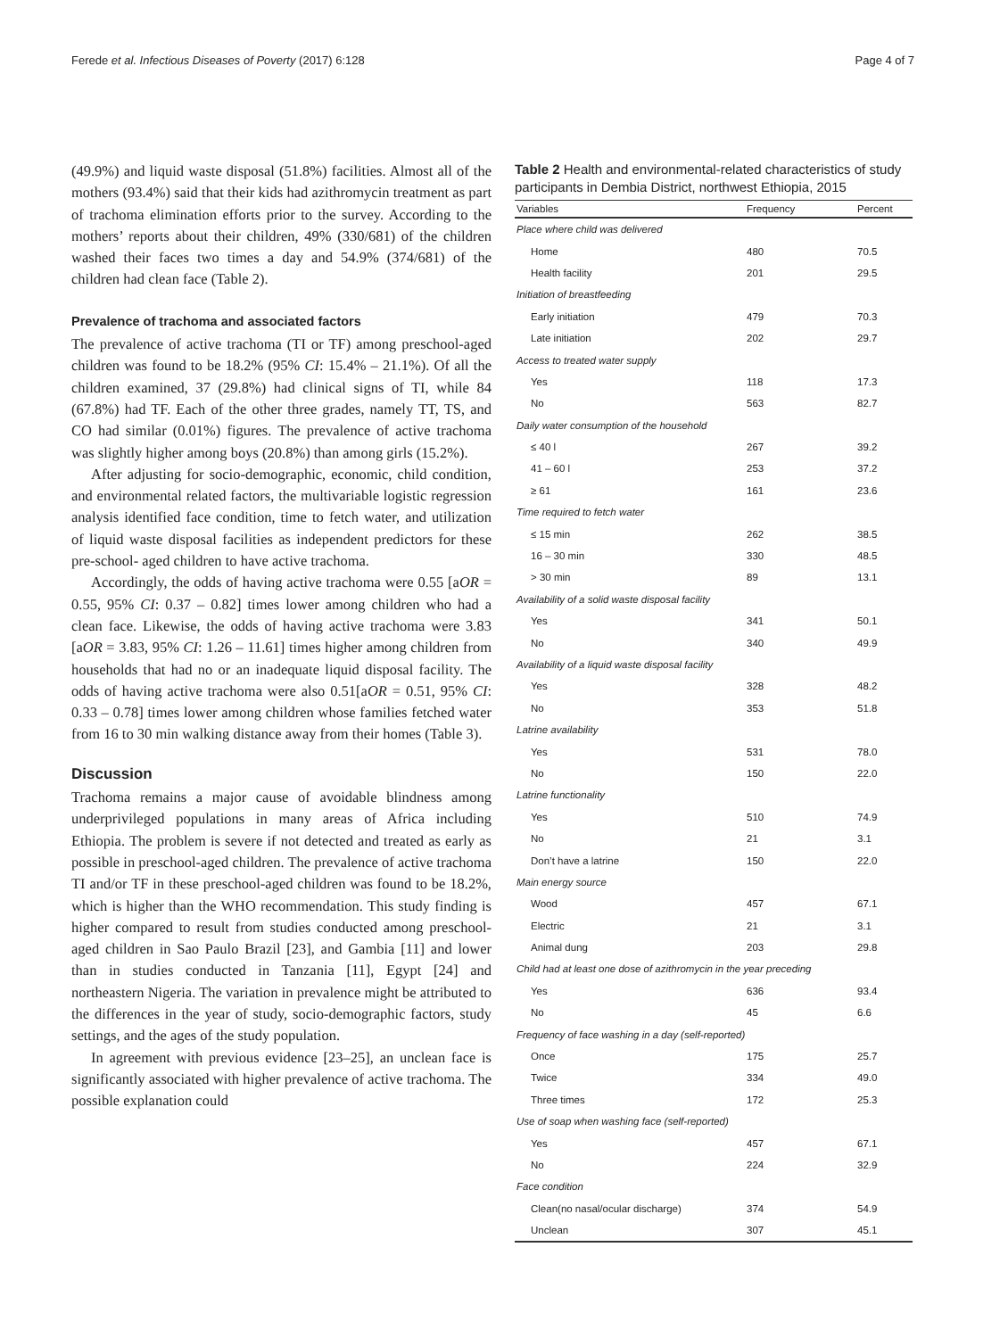Ferede et al. Infectious Diseases of Poverty (2017) 6:128 Page 4 of 7
(49.9%) and liquid waste disposal (51.8%) facilities. Almost all of the mothers (93.4%) said that their kids had azithromycin treatment as part of trachoma elimination efforts prior to the survey. According to the mothers’ reports about their children, 49% (330/681) of the children washed their faces two times a day and 54.9% (374/681) of the children had clean face (Table 2).
Prevalence of trachoma and associated factors
The prevalence of active trachoma (TI or TF) among preschool-aged children was found to be 18.2% (95% CI: 15.4% – 21.1%). Of all the children examined, 37 (29.8%) had clinical signs of TI, while 84 (67.8%) had TF. Each of the other three grades, namely TT, TS, and CO had similar (0.01%) figures. The prevalence of active trachoma was slightly higher among boys (20.8%) than among girls (15.2%).
After adjusting for socio-demographic, economic, child condition, and environmental related factors, the multivariable logistic regression analysis identified face condition, time to fetch water, and utilization of liquid waste disposal facilities as independent predictors for these pre-school- aged children to have active trachoma.
Accordingly, the odds of having active trachoma were 0.55 [aOR = 0.55, 95% CI: 0.37 – 0.82] times lower among children who had a clean face. Likewise, the odds of having active trachoma were 3.83 [aOR = 3.83, 95% CI: 1.26 – 11.61] times higher among children from households that had no or an inadequate liquid disposal facility. The odds of having active trachoma were also 0.51[aOR = 0.51, 95% CI: 0.33 – 0.78] times lower among children whose families fetched water from 16 to 30 min walking distance away from their homes (Table 3).
Discussion
Trachoma remains a major cause of avoidable blindness among underprivileged populations in many areas of Africa including Ethiopia. The problem is severe if not detected and treated as early as possible in preschool-aged children. The prevalence of active trachoma TI and/or TF in these preschool-aged children was found to be 18.2%, which is higher than the WHO recommendation. This study finding is higher compared to result from studies conducted among preschool-aged children in Sao Paulo Brazil [23], and Gambia [11] and lower than in studies conducted in Tanzania [11], Egypt [24] and northeastern Nigeria. The variation in prevalence might be attributed to the differences in the year of study, socio-demographic factors, study settings, and the ages of the study population.
In agreement with previous evidence [23–25], an unclean face is significantly associated with higher prevalence of active trachoma. The possible explanation could
Table 2 Health and environmental-related characteristics of study participants in Dembia District, northwest Ethiopia, 2015
| Variables | Frequency | Percent |
| --- | --- | --- |
| Place where child was delivered | | |
| Home | 480 | 70.5 |
| Health facility | 201 | 29.5 |
| Initiation of breastfeeding | | |
| Early initiation | 479 | 70.3 |
| Late initiation | 202 | 29.7 |
| Access to treated water supply | | |
| Yes | 118 | 17.3 |
| No | 563 | 82.7 |
| Daily water consumption of the household | | |
| ≤ 40 l | 267 | 39.2 |
| 41 – 60 l | 253 | 37.2 |
| ≥ 61 | 161 | 23.6 |
| Time required to fetch water | | |
| ≤ 15 min | 262 | 38.5 |
| 16 – 30 min | 330 | 48.5 |
| > 30 min | 89 | 13.1 |
| Availability of a solid waste disposal facility | | |
| Yes | 341 | 50.1 |
| No | 340 | 49.9 |
| Availability of a liquid waste disposal facility | | |
| Yes | 328 | 48.2 |
| No | 353 | 51.8 |
| Latrine availability | | |
| Yes | 531 | 78.0 |
| No | 150 | 22.0 |
| Latrine functionality | | |
| Yes | 510 | 74.9 |
| No | 21 | 3.1 |
| Don’t have a latrine | 150 | 22.0 |
| Main energy source | | |
| Wood | 457 | 67.1 |
| Electric | 21 | 3.1 |
| Animal dung | 203 | 29.8 |
| Child had at least one dose of azithromycin in the year preceding | | |
| Yes | 636 | 93.4 |
| No | 45 | 6.6 |
| Frequency of face washing in a day (self-reported) | | |
| Once | 175 | 25.7 |
| Twice | 334 | 49.0 |
| Three times | 172 | 25.3 |
| Use of soap when washing face (self-reported) | | |
| Yes | 457 | 67.1 |
| No | 224 | 32.9 |
| Face condition | | |
| Clean(no nasal/ocular discharge) | 374 | 54.9 |
| Unclean | 307 | 45.1 |